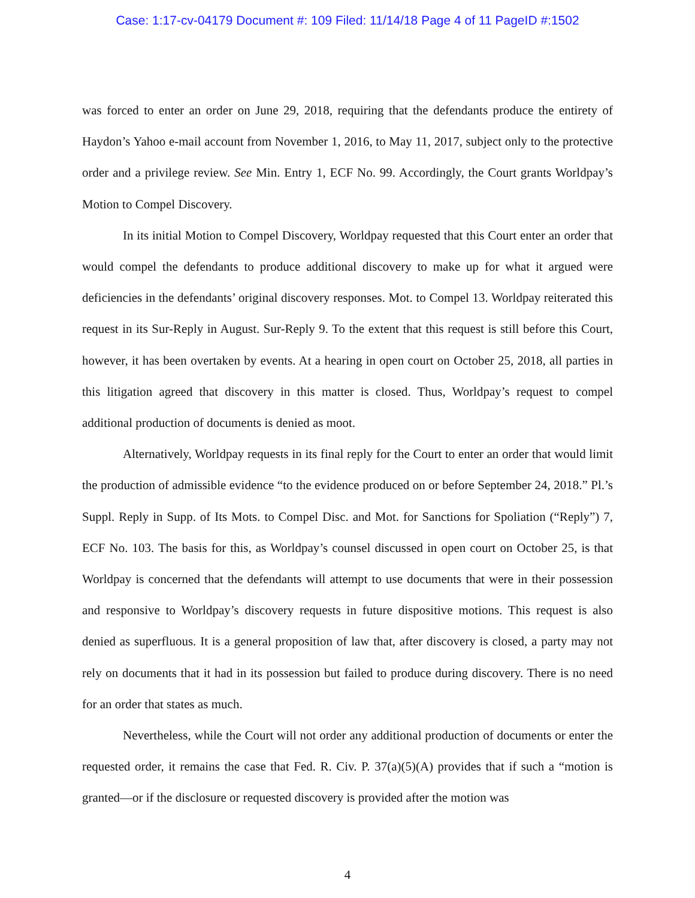Case: 1:17-cv-04179 Document #: 109 Filed: 11/14/18 Page 4 of 11 PageID #:1502
was forced to enter an order on June 29, 2018, requiring that the defendants produce the entirety of Haydon’s Yahoo e-mail account from November 1, 2016, to May 11, 2017, subject only to the protective order and a privilege review. See Min. Entry 1, ECF No. 99. Accordingly, the Court grants Worldpay’s Motion to Compel Discovery.
In its initial Motion to Compel Discovery, Worldpay requested that this Court enter an order that would compel the defendants to produce additional discovery to make up for what it argued were deficiencies in the defendants’ original discovery responses. Mot. to Compel 13. Worldpay reiterated this request in its Sur-Reply in August. Sur-Reply 9. To the extent that this request is still before this Court, however, it has been overtaken by events. At a hearing in open court on October 25, 2018, all parties in this litigation agreed that discovery in this matter is closed. Thus, Worldpay’s request to compel additional production of documents is denied as moot.
Alternatively, Worldpay requests in its final reply for the Court to enter an order that would limit the production of admissible evidence “to the evidence produced on or before September 24, 2018.” Pl.’s Suppl. Reply in Supp. of Its Mots. to Compel Disc. and Mot. for Sanctions for Spoliation (“Reply”) 7, ECF No. 103. The basis for this, as Worldpay’s counsel discussed in open court on October 25, is that Worldpay is concerned that the defendants will attempt to use documents that were in their possession and responsive to Worldpay’s discovery requests in future dispositive motions. This request is also denied as superfluous. It is a general proposition of law that, after discovery is closed, a party may not rely on documents that it had in its possession but failed to produce during discovery. There is no need for an order that states as much.
Nevertheless, while the Court will not order any additional production of documents or enter the requested order, it remains the case that Fed. R. Civ. P. 37(a)(5)(A) provides that if such a “motion is granted—or if the disclosure or requested discovery is provided after the motion was
4